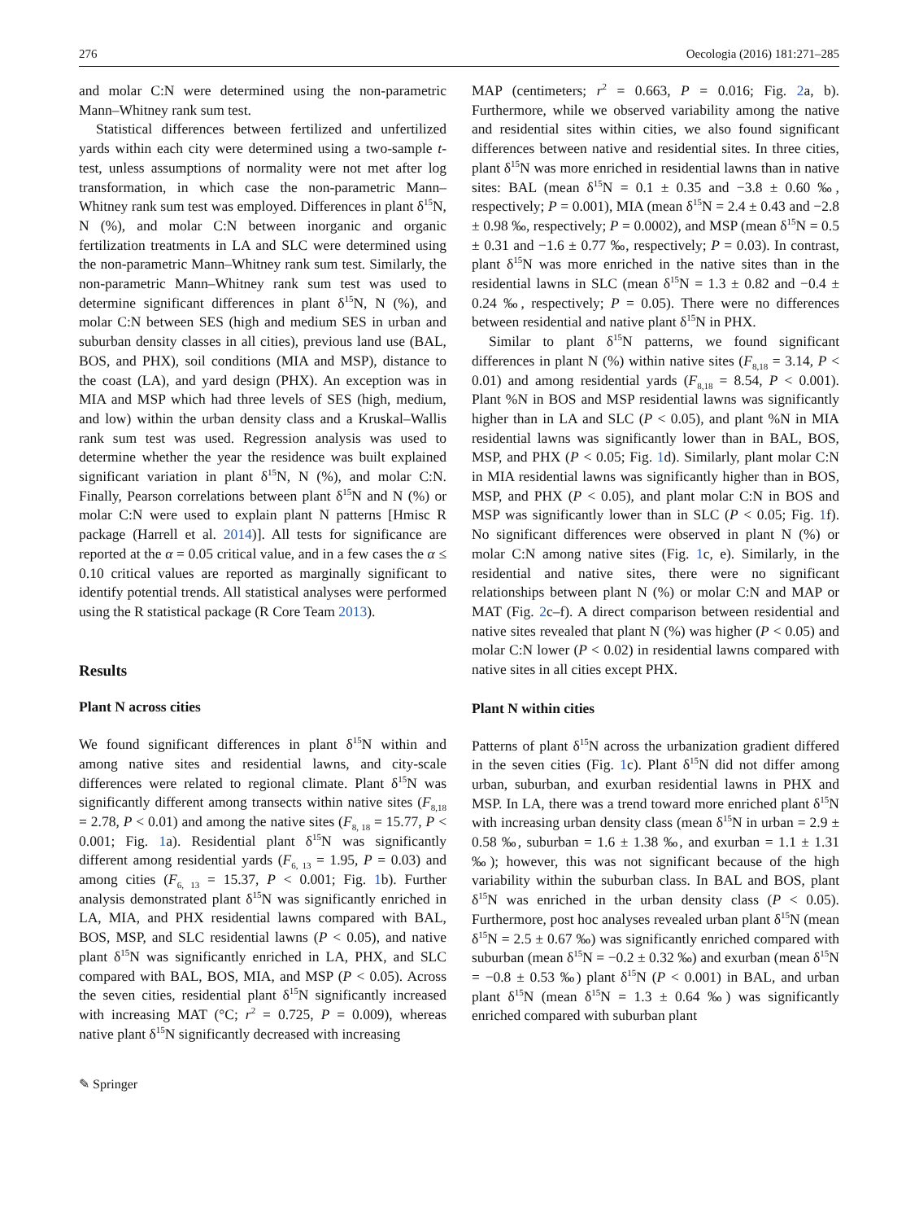276 Oecologia (2016) 181:271–285
and molar C:N were determined using the non-parametric Mann–Whitney rank sum test.
Statistical differences between fertilized and unfertilized yards within each city were determined using a two-sample t-test, unless assumptions of normality were not met after log transformation, in which case the non-parametric Mann–Whitney rank sum test was employed. Differences in plant δ<sup>15</sup>N, N (%), and molar C:N between inorganic and organic fertilization treatments in LA and SLC were determined using the non-parametric Mann–Whitney rank sum test. Similarly, the non-parametric Mann–Whitney rank sum test was used to determine significant differences in plant δ<sup>15</sup>N, N (%), and molar C:N between SES (high and medium SES in urban and suburban density classes in all cities), previous land use (BAL, BOS, and PHX), soil conditions (MIA and MSP), distance to the coast (LA), and yard design (PHX). An exception was in MIA and MSP which had three levels of SES (high, medium, and low) within the urban density class and a Kruskal–Wallis rank sum test was used. Regression analysis was used to determine whether the year the residence was built explained significant variation in plant δ<sup>15</sup>N, N (%), and molar C:N. Finally, Pearson correlations between plant δ<sup>15</sup>N and N (%) or molar C:N were used to explain plant N patterns [Hmisc R package (Harrell et al. 2014)]. All tests for significance are reported at the α = 0.05 critical value, and in a few cases the α ≤ 0.10 critical values are reported as marginally significant to identify potential trends. All statistical analyses were performed using the R statistical package (R Core Team 2013).
Results
Plant N across cities
We found significant differences in plant δ<sup>15</sup>N within and among native sites and residential lawns, and city-scale differences were related to regional climate. Plant δ<sup>15</sup>N was significantly different among transects within native sites (F<sub>8,18</sub> = 2.78, P < 0.01) and among the native sites (F<sub>8, 18</sub> = 15.77, P < 0.001; Fig. 1a). Residential plant δ<sup>15</sup>N was significantly different among residential yards (F<sub>6, 13</sub> = 1.95, P = 0.03) and among cities (F<sub>6, 13</sub> = 15.37, P < 0.001; Fig. 1b). Further analysis demonstrated plant δ<sup>15</sup>N was significantly enriched in LA, MIA, and PHX residential lawns compared with BAL, BOS, MSP, and SLC residential lawns (P < 0.05), and native plant δ<sup>15</sup>N was significantly enriched in LA, PHX, and SLC compared with BAL, BOS, MIA, and MSP (P < 0.05). Across the seven cities, residential plant δ<sup>15</sup>N significantly increased with increasing MAT (°C; r<sup>2</sup> = 0.725, P = 0.009), whereas native plant δ<sup>15</sup>N significantly decreased with increasing
MAP (centimeters; r<sup>2</sup> = 0.663, P = 0.016; Fig. 2a, b). Furthermore, while we observed variability among the native and residential sites within cities, we also found significant differences between native and residential sites. In three cities, plant δ<sup>15</sup>N was more enriched in residential lawns than in native sites: BAL (mean δ<sup>15</sup>N = 0.1 ± 0.35 and −3.8 ± 0.60 ‰, respectively; P = 0.001), MIA (mean δ<sup>15</sup>N = 2.4 ± 0.43 and −2.8 ± 0.98 ‰, respectively; P = 0.0002), and MSP (mean δ<sup>15</sup>N = 0.5 ± 0.31 and −1.6 ± 0.77 ‰, respectively; P = 0.03). In contrast, plant δ<sup>15</sup>N was more enriched in the native sites than in the residential lawns in SLC (mean δ<sup>15</sup>N = 1.3 ± 0.82 and −0.4 ± 0.24 ‰, respectively; P = 0.05). There were no differences between residential and native plant δ<sup>15</sup>N in PHX.
Similar to plant δ<sup>15</sup>N patterns, we found significant differences in plant N (%) within native sites (F<sub>8,18</sub> = 3.14, P < 0.01) and among residential yards (F<sub>8,18</sub> = 8.54, P < 0.001). Plant %N in BOS and MSP residential lawns was significantly higher than in LA and SLC (P < 0.05), and plant %N in MIA residential lawns was significantly lower than in BAL, BOS, MSP, and PHX (P < 0.05; Fig. 1d). Similarly, plant molar C:N in MIA residential lawns was significantly higher than in BOS, MSP, and PHX (P < 0.05), and plant molar C:N in BOS and MSP was significantly lower than in SLC (P < 0.05; Fig. 1f). No significant differences were observed in plant N (%) or molar C:N among native sites (Fig. 1c, e). Similarly, in the residential and native sites, there were no significant relationships between plant N (%) or molar C:N and MAP or MAT (Fig. 2c–f). A direct comparison between residential and native sites revealed that plant N (%) was higher (P < 0.05) and molar C:N lower (P < 0.02) in residential lawns compared with native sites in all cities except PHX.
Plant N within cities
Patterns of plant δ<sup>15</sup>N across the urbanization gradient differed in the seven cities (Fig. 1c). Plant δ<sup>15</sup>N did not differ among urban, suburban, and exurban residential lawns in PHX and MSP. In LA, there was a trend toward more enriched plant δ<sup>15</sup>N with increasing urban density class (mean δ<sup>15</sup>N in urban = 2.9 ± 0.58 ‰, suburban = 1.6 ± 1.38 ‰, and exurban = 1.1 ± 1.31 ‰); however, this was not significant because of the high variability within the suburban class. In BAL and BOS, plant δ<sup>15</sup>N was enriched in the urban density class (P < 0.05). Furthermore, post hoc analyses revealed urban plant δ<sup>15</sup>N (mean δ<sup>15</sup>N = 2.5 ± 0.67 ‰) was significantly enriched compared with suburban (mean δ<sup>15</sup>N = −0.2 ± 0.32 ‰) and exurban (mean δ<sup>15</sup>N = −0.8 ± 0.53 ‰) plant δ<sup>15</sup>N (P < 0.001) in BAL, and urban plant δ<sup>15</sup>N (mean δ<sup>15</sup>N = 1.3 ± 0.64 ‰) was significantly enriched compared with suburban plant
✎ Springer